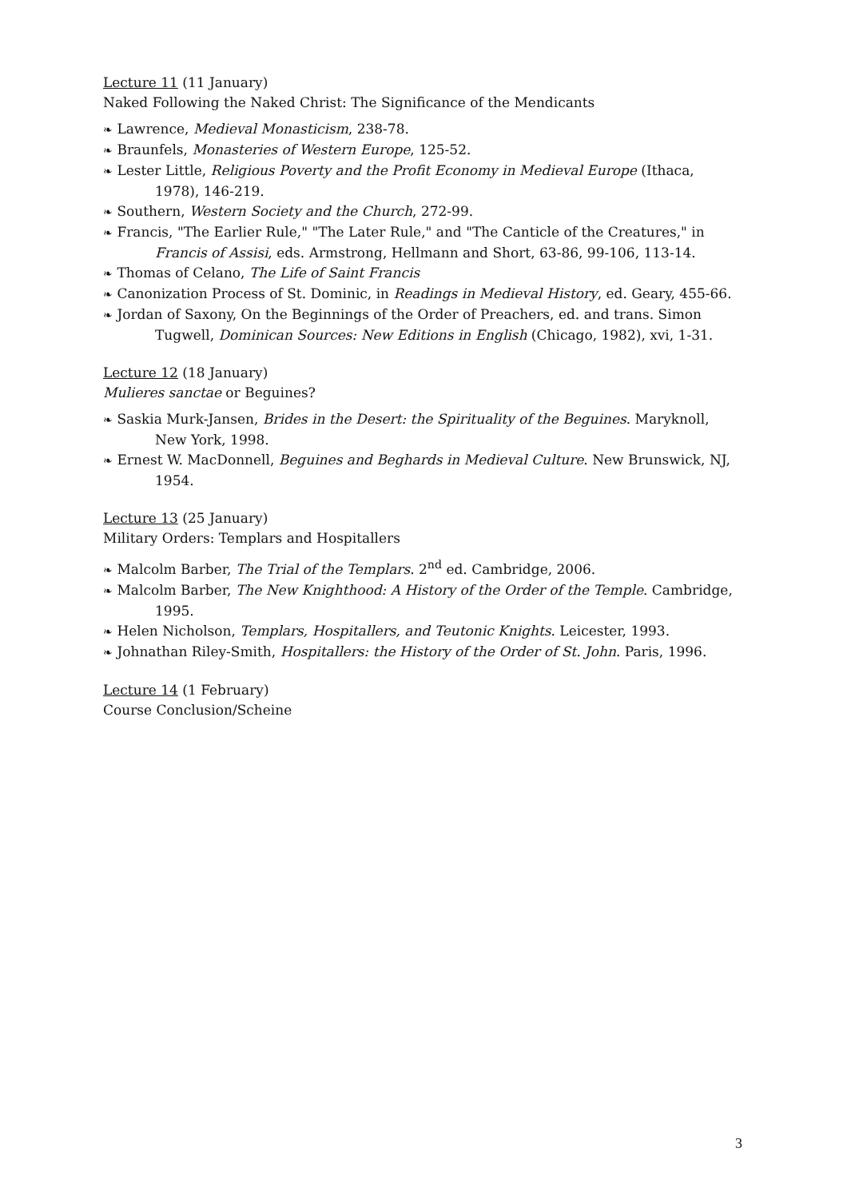Lecture 11 (11 January)
Naked Following the Naked Christ: The Significance of the Mendicants
❧ Lawrence, Medieval Monasticism, 238-78.
❧ Braunfels, Monasteries of Western Europe, 125-52.
❧ Lester Little, Religious Poverty and the Profit Economy in Medieval Europe (Ithaca, 1978), 146-219.
❧ Southern, Western Society and the Church, 272-99.
❧ Francis, "The Earlier Rule," "The Later Rule," and "The Canticle of the Creatures," in Francis of Assisi, eds. Armstrong, Hellmann and Short, 63-86, 99-106, 113-14.
❧ Thomas of Celano, The Life of Saint Francis
❧ Canonization Process of St. Dominic, in Readings in Medieval History, ed. Geary, 455-66.
❧ Jordan of Saxony, On the Beginnings of the Order of Preachers, ed. and trans. Simon Tugwell, Dominican Sources: New Editions in English (Chicago, 1982), xvi, 1-31.
Lecture 12 (18 January)
Mulieres sanctae or Beguines?
❧ Saskia Murk-Jansen, Brides in the Desert: the Spirituality of the Beguines. Maryknoll, New York, 1998.
❧ Ernest W. MacDonnell, Beguines and Beghards in Medieval Culture. New Brunswick, NJ, 1954.
Lecture 13 (25 January)
Military Orders: Templars and Hospitallers
❧ Malcolm Barber, The Trial of the Templars. 2<sup>nd</sup> ed. Cambridge, 2006.
❧ Malcolm Barber, The New Knighthood: A History of the Order of the Temple. Cambridge, 1995.
❧ Helen Nicholson, Templars, Hospitallers, and Teutonic Knights. Leicester, 1993.
❧ Johnathan Riley-Smith, Hospitallers: the History of the Order of St. John. Paris, 1996.
Lecture 14 (1 February)
Course Conclusion/Scheine
3